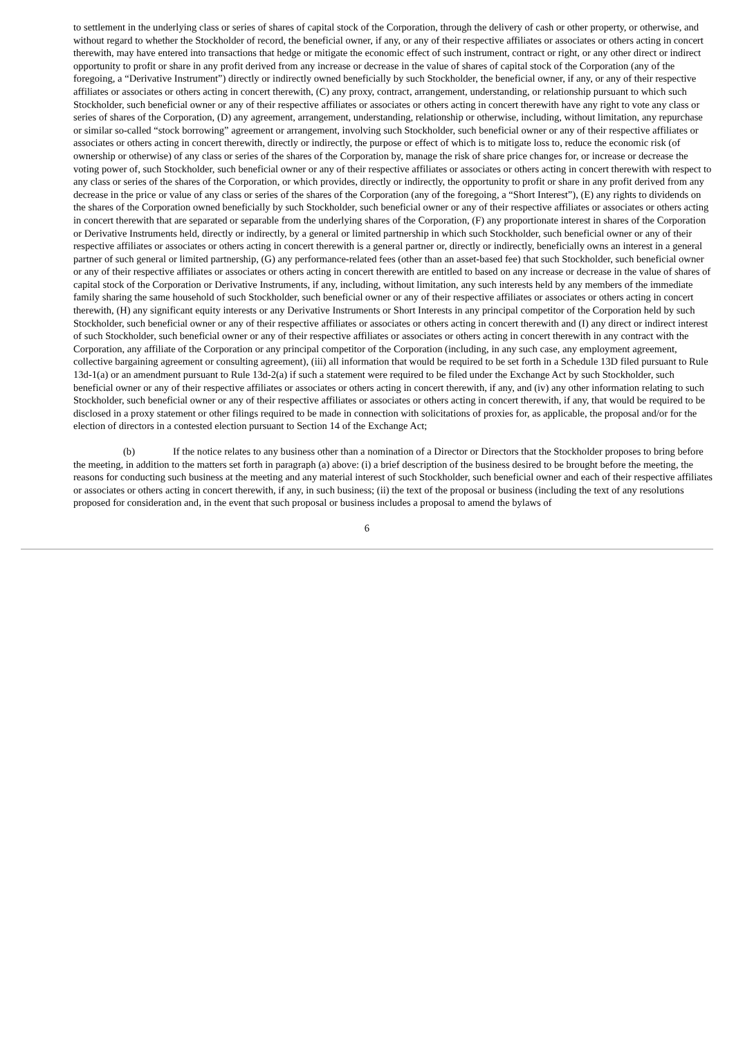to settlement in the underlying class or series of shares of capital stock of the Corporation, through the delivery of cash or other property, or otherwise, and without regard to whether the Stockholder of record, the beneficial owner, if any, or any of their respective affiliates or associates or others acting in concert therewith, may have entered into transactions that hedge or mitigate the economic effect of such instrument, contract or right, or any other direct or indirect opportunity to profit or share in any profit derived from any increase or decrease in the value of shares of capital stock of the Corporation (any of the foregoing, a “Derivative Instrument”) directly or indirectly owned beneficially by such Stockholder, the beneficial owner, if any, or any of their respective affiliates or associates or others acting in concert therewith, (C) any proxy, contract, arrangement, understanding, or relationship pursuant to which such Stockholder, such beneficial owner or any of their respective affiliates or associates or others acting in concert therewith have any right to vote any class or series of shares of the Corporation, (D) any agreement, arrangement, understanding, relationship or otherwise, including, without limitation, any repurchase or similar so-called “stock borrowing” agreement or arrangement, involving such Stockholder, such beneficial owner or any of their respective affiliates or associates or others acting in concert therewith, directly or indirectly, the purpose or effect of which is to mitigate loss to, reduce the economic risk (of ownership or otherwise) of any class or series of the shares of the Corporation by, manage the risk of share price changes for, or increase or decrease the voting power of, such Stockholder, such beneficial owner or any of their respective affiliates or associates or others acting in concert therewith with respect to any class or series of the shares of the Corporation, or which provides, directly or indirectly, the opportunity to profit or share in any profit derived from any decrease in the price or value of any class or series of the shares of the Corporation (any of the foregoing, a “Short Interest”), (E) any rights to dividends on the shares of the Corporation owned beneficially by such Stockholder, such beneficial owner or any of their respective affiliates or associates or others acting in concert therewith that are separated or separable from the underlying shares of the Corporation, (F) any proportionate interest in shares of the Corporation or Derivative Instruments held, directly or indirectly, by a general or limited partnership in which such Stockholder, such beneficial owner or any of their respective affiliates or associates or others acting in concert therewith is a general partner or, directly or indirectly, beneficially owns an interest in a general partner of such general or limited partnership, (G) any performance-related fees (other than an asset-based fee) that such Stockholder, such beneficial owner or any of their respective affiliates or associates or others acting in concert therewith are entitled to based on any increase or decrease in the value of shares of capital stock of the Corporation or Derivative Instruments, if any, including, without limitation, any such interests held by any members of the immediate family sharing the same household of such Stockholder, such beneficial owner or any of their respective affiliates or associates or others acting in concert therewith, (H) any significant equity interests or any Derivative Instruments or Short Interests in any principal competitor of the Corporation held by such Stockholder, such beneficial owner or any of their respective affiliates or associates or others acting in concert therewith and (I) any direct or indirect interest of such Stockholder, such beneficial owner or any of their respective affiliates or associates or others acting in concert therewith in any contract with the Corporation, any affiliate of the Corporation or any principal competitor of the Corporation (including, in any such case, any employment agreement, collective bargaining agreement or consulting agreement), (iii) all information that would be required to be set forth in a Schedule 13D filed pursuant to Rule 13d-1(a) or an amendment pursuant to Rule 13d-2(a) if such a statement were required to be filed under the Exchange Act by such Stockholder, such beneficial owner or any of their respective affiliates or associates or others acting in concert therewith, if any, and (iv) any other information relating to such Stockholder, such beneficial owner or any of their respective affiliates or associates or others acting in concert therewith, if any, that would be required to be disclosed in a proxy statement or other filings required to be made in connection with solicitations of proxies for, as applicable, the proposal and/or for the election of directors in a contested election pursuant to Section 14 of the Exchange Act;
(b) If the notice relates to any business other than a nomination of a Director or Directors that the Stockholder proposes to bring before the meeting, in addition to the matters set forth in paragraph (a) above: (i) a brief description of the business desired to be brought before the meeting, the reasons for conducting such business at the meeting and any material interest of such Stockholder, such beneficial owner and each of their respective affiliates or associates or others acting in concert therewith, if any, in such business; (ii) the text of the proposal or business (including the text of any resolutions proposed for consideration and, in the event that such proposal or business includes a proposal to amend the bylaws of
6